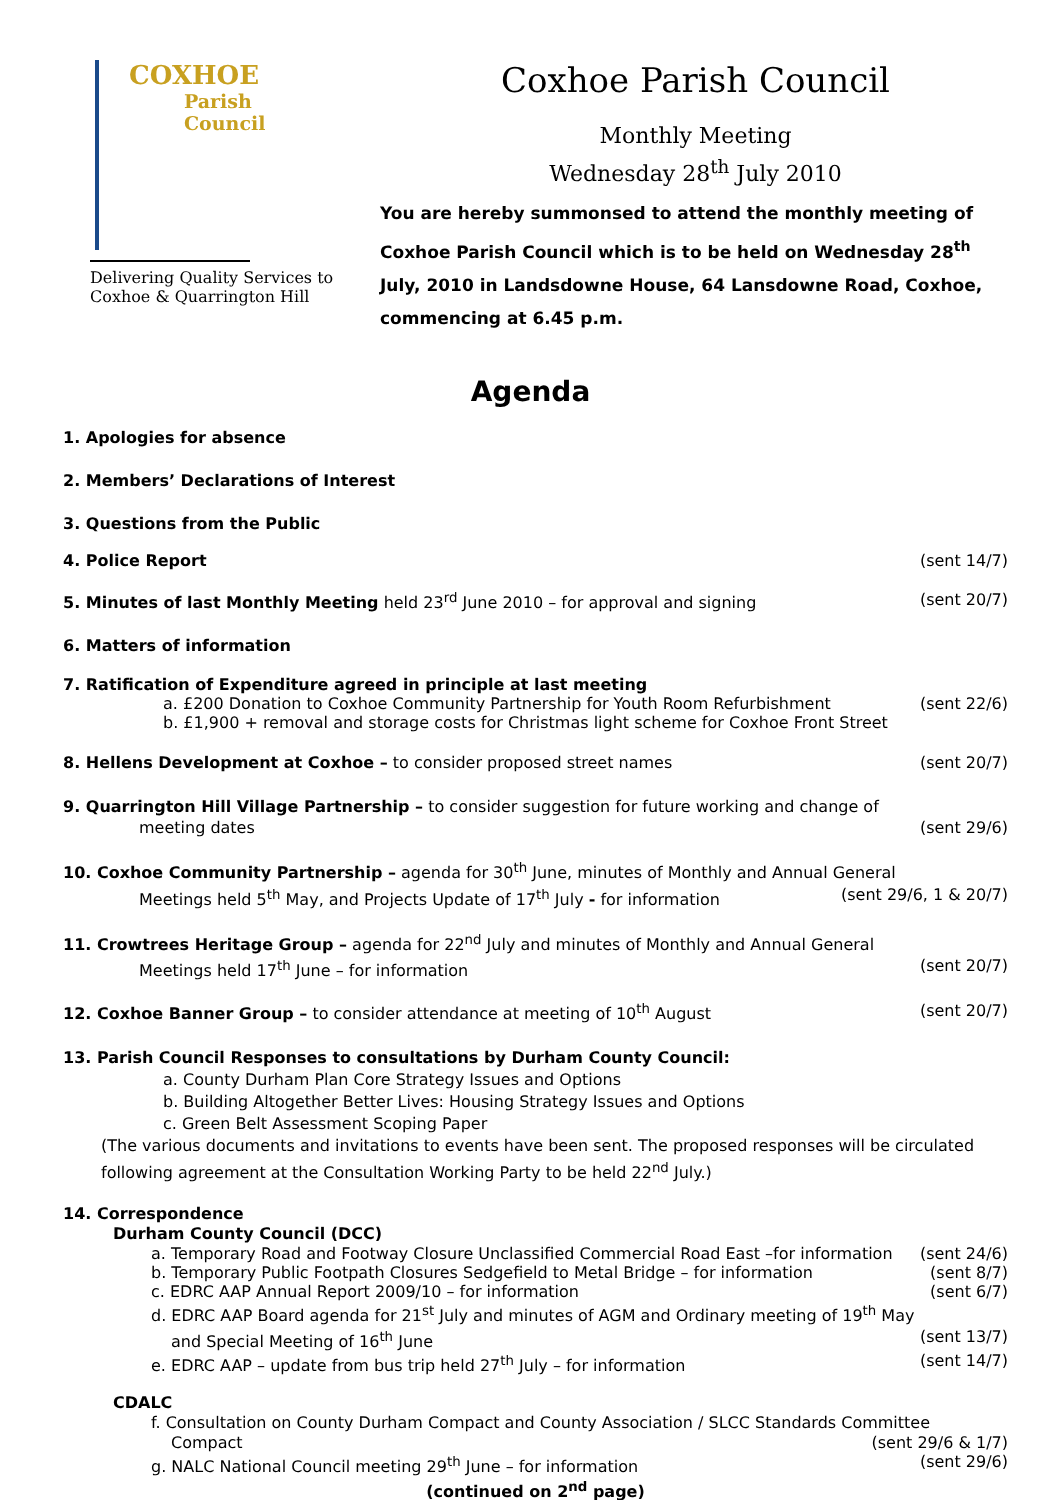COXHOE
Parish
Council
Delivering Quality Services to
Coxhoe & Quarrington Hill
Coxhoe Parish Council
Monthly Meeting
Wednesday 28<sup>th</sup> July 2010
You are hereby summonsed to attend the monthly meeting of Coxhoe Parish Council which is to be held on Wednesday 28<sup>th</sup> July, 2010 in Landsdowne House, 64 Lansdowne Road, Coxhoe, commencing at 6.45 p.m.
Agenda
1. Apologies for absence
2. Members’ Declarations of Interest
3. Questions from the Public
4. Police Report (sent 14/7)
5. Minutes of last Monthly Meeting held 23<sup>rd</sup> June 2010 – for approval and signing (sent 20/7)
6. Matters of information
7. Ratification of Expenditure agreed in principle at last meeting
a. £200 Donation to Coxhoe Community Partnership for Youth Room Refurbishment (sent 22/6)
b. £1,900 + removal and storage costs for Christmas light scheme for Coxhoe Front Street
8. Hellens Development at Coxhoe – to consider proposed street names (sent 20/7)
9. Quarrington Hill Village Partnership – to consider suggestion for future working and change of
meeting dates (sent 29/6)
10. Coxhoe Community Partnership – agenda for 30<sup>th</sup> June, minutes of Monthly and Annual General
Meetings held 5<sup>th</sup> May, and Projects Update of 17<sup>th</sup> July - for information (sent 29/6, 1 & 20/7)
11. Crowtrees Heritage Group – agenda for 22<sup>nd</sup> July and minutes of Monthly and Annual General
Meetings held 17<sup>th</sup> June – for information (sent 20/7)
12. Coxhoe Banner Group – to consider attendance at meeting of 10<sup>th</sup> August (sent 20/7)
13. Parish Council Responses to consultations by Durham County Council:
a. County Durham Plan Core Strategy Issues and Options
b. Building Altogether Better Lives: Housing Strategy Issues and Options
c. Green Belt Assessment Scoping Paper
(The various documents and invitations to events have been sent. The proposed responses will be circulated following agreement at the Consultation Working Party to be held 22<sup>nd</sup> July.)
14. Correspondence
Durham County Council (DCC)
a. Temporary Road and Footway Closure Unclassified Commercial Road East –for information (sent 24/6)
b. Temporary Public Footpath Closures Sedgefield to Metal Bridge – for information (sent 8/7)
c. EDRC AAP Annual Report 2009/10 – for information (sent 6/7)
d. EDRC AAP Board agenda for 21<sup>st</sup> July and minutes of AGM and Ordinary meeting of 19<sup>th</sup> May
and Special Meeting of 16<sup>th</sup> June (sent 13/7)
e. EDRC AAP – update from bus trip held 27<sup>th</sup> July – for information (sent 14/7)
CDALC
f. Consultation on County Durham Compact and County Association / SLCC Standards Committee
Compact (sent 29/6 & 1/7)
g. NALC National Council meeting 29<sup>th</sup> June – for information (sent 29/6)
(continued on 2<sup>nd</sup> page)